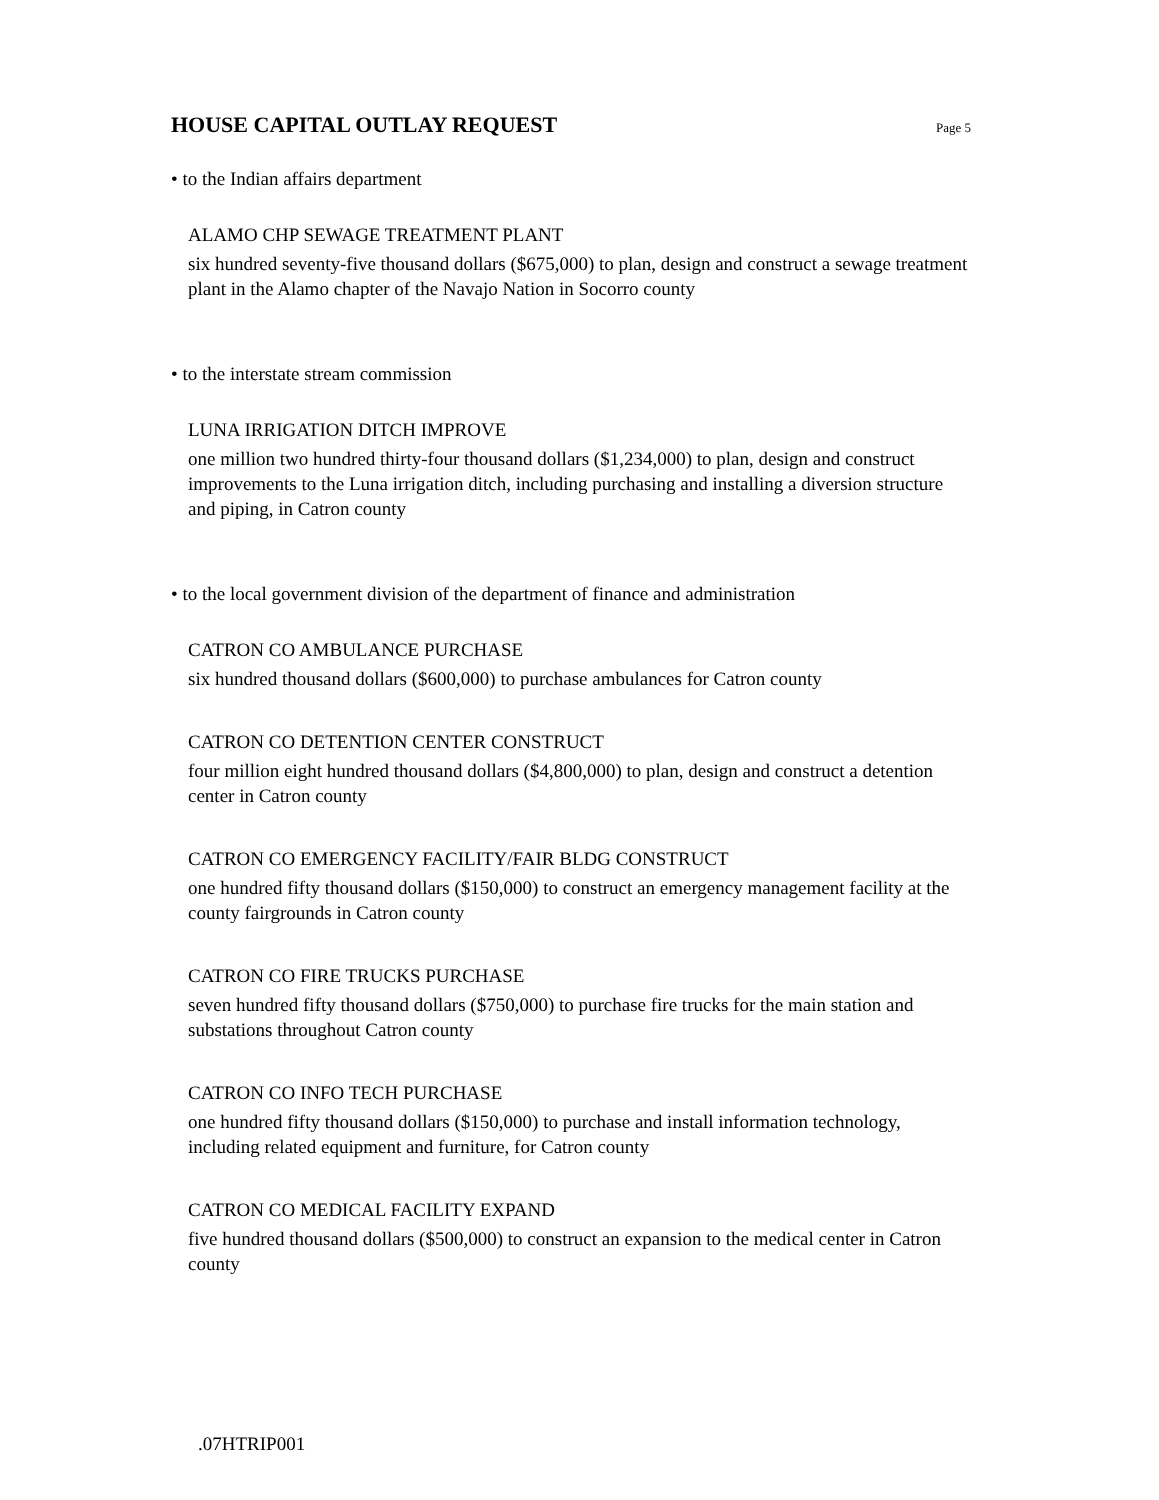HOUSE CAPITAL OUTLAY REQUEST
Page 5
• to the Indian affairs department
ALAMO CHP SEWAGE TREATMENT PLANT
six hundred seventy-five thousand dollars ($675,000) to plan, design and construct a sewage treatment plant in the Alamo chapter of the Navajo Nation in Socorro county
• to the interstate stream commission
LUNA IRRIGATION DITCH IMPROVE
one million two hundred thirty-four thousand dollars ($1,234,000) to plan, design and construct improvements to the Luna irrigation ditch, including purchasing and installing a diversion structure and piping, in Catron county
• to the local government division of the department of finance and administration
CATRON CO AMBULANCE PURCHASE
six hundred thousand dollars ($600,000) to purchase ambulances for Catron county
CATRON CO DETENTION CENTER CONSTRUCT
four million eight hundred thousand dollars ($4,800,000) to plan, design and construct a detention center in Catron county
CATRON CO EMERGENCY FACILITY/FAIR BLDG CONSTRUCT
one hundred fifty thousand dollars ($150,000) to construct an emergency management facility at the county fairgrounds in Catron county
CATRON CO FIRE TRUCKS PURCHASE
seven hundred fifty thousand dollars ($750,000) to purchase fire trucks for the main station and substations throughout Catron county
CATRON CO INFO TECH PURCHASE
one hundred fifty thousand dollars ($150,000) to purchase and install information technology, including related equipment and furniture, for Catron county
CATRON CO MEDICAL FACILITY EXPAND
five hundred thousand dollars ($500,000) to construct an expansion to the medical center in Catron county
.07HTRIP001